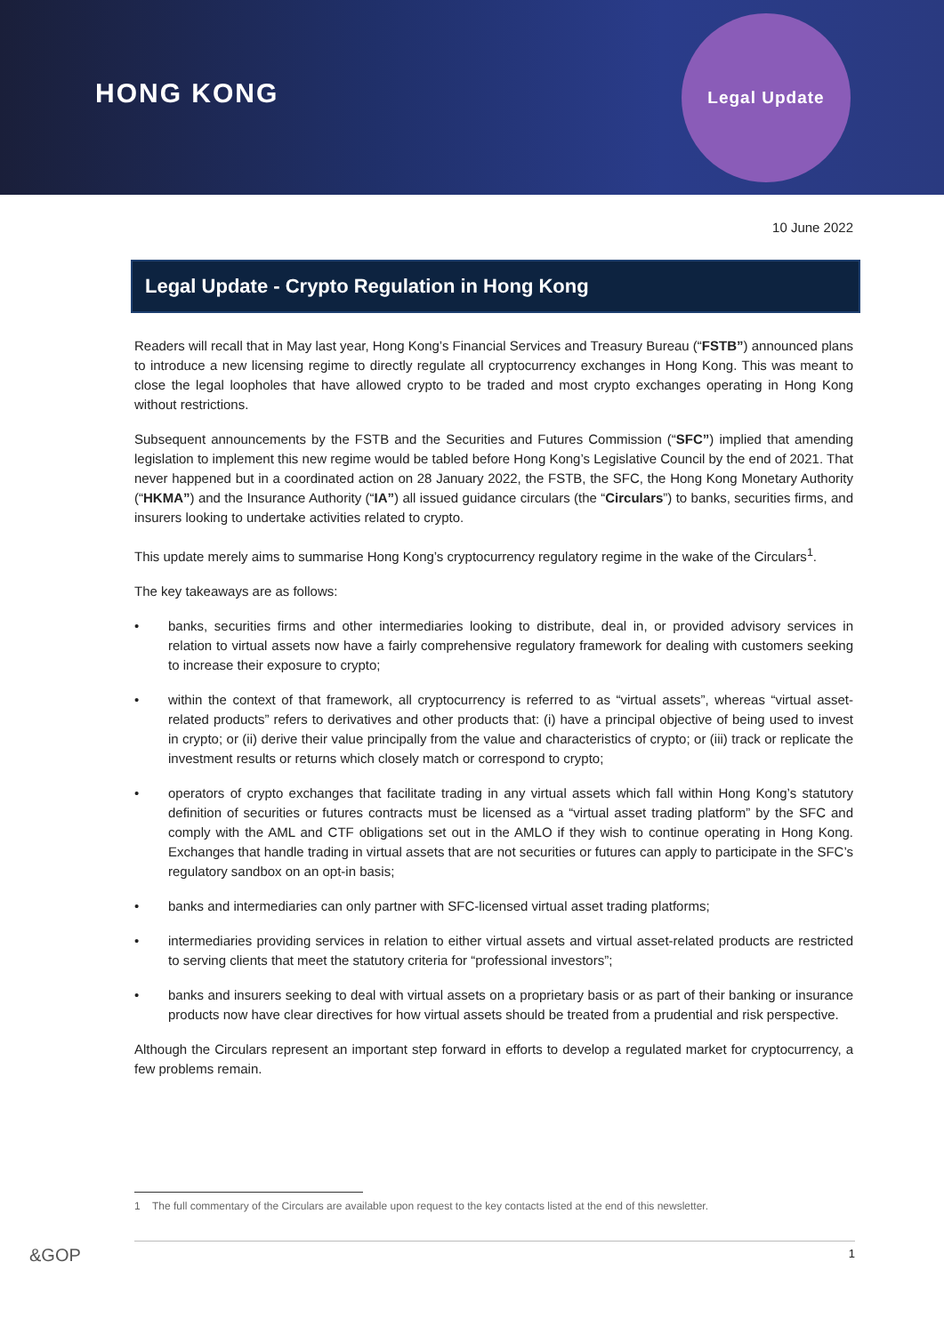HONG KONG
Legal Update
10 June 2022
Legal Update - Crypto Regulation in Hong Kong
Readers will recall that in May last year, Hong Kong’s Financial Services and Treasury Bureau (“FSTB”) announced plans to introduce a new licensing regime to directly regulate all cryptocurrency exchanges in Hong Kong. This was meant to close the legal loopholes that have allowed crypto to be traded and most crypto exchanges operating in Hong Kong without restrictions.
Subsequent announcements by the FSTB and the Securities and Futures Commission (“SFC”) implied that amending legislation to implement this new regime would be tabled before Hong Kong’s Legislative Council by the end of 2021. That never happened but in a coordinated action on 28 January 2022, the FSTB, the SFC, the Hong Kong Monetary Authority (“HKMA”) and the Insurance Authority (“IA”) all issued guidance circulars (the “Circulars”) to banks, securities firms, and insurers looking to undertake activities related to crypto.
This update merely aims to summarise Hong Kong’s cryptocurrency regulatory regime in the wake of the Circulars<sup>1</sup>.
The key takeaways are as follows:
• banks, securities firms and other intermediaries looking to distribute, deal in, or provided advisory services in relation to virtual assets now have a fairly comprehensive regulatory framework for dealing with customers seeking to increase their exposure to crypto;
• within the context of that framework, all cryptocurrency is referred to as “virtual assets”, whereas “virtual asset-related products” refers to derivatives and other products that: (i) have a principal objective of being used to invest in crypto; or (ii) derive their value principally from the value and characteristics of crypto; or (iii) track or replicate the investment results or returns which closely match or correspond to crypto;
• operators of crypto exchanges that facilitate trading in any virtual assets which fall within Hong Kong’s statutory definition of securities or futures contracts must be licensed as a “virtual asset trading platform” by the SFC and comply with the AML and CTF obligations set out in the AMLO if they wish to continue operating in Hong Kong. Exchanges that handle trading in virtual assets that are not securities or futures can apply to participate in the SFC’s regulatory sandbox on an opt-in basis;
• banks and intermediaries can only partner with SFC-licensed virtual asset trading platforms;
• intermediaries providing services in relation to either virtual assets and virtual asset-related products are restricted to serving clients that meet the statutory criteria for “professional investors”;
• banks and insurers seeking to deal with virtual assets on a proprietary basis or as part of their banking or insurance products now have clear directives for how virtual assets should be treated from a prudential and risk perspective.
Although the Circulars represent an important step forward in efforts to develop a regulated market for cryptocurrency, a few problems remain.
1 The full commentary of the Circulars are available upon request to the key contacts listed at the end of this newsletter.
&GOP 1